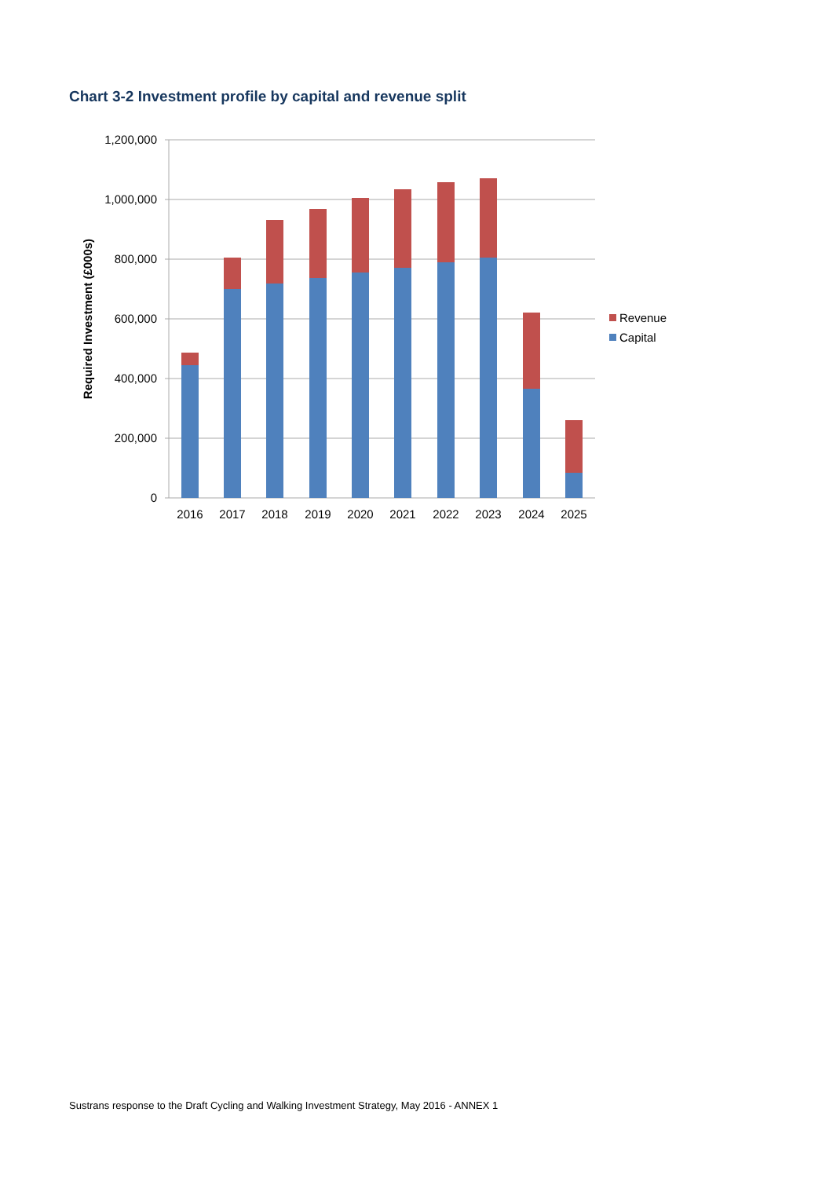Chart 3-2 Investment profile by capital and revenue split
1,200,000
1,000,000
800,000
600,000
400,000
200,000
0
Required Investment (£000s)
2016
2017
2018
2019
2020
2021
2022
2023
2024
2025
Revenue
Capital
Sustrans response to the Draft Cycling and Walking Investment Strategy, May 2016 - ANNEX 1